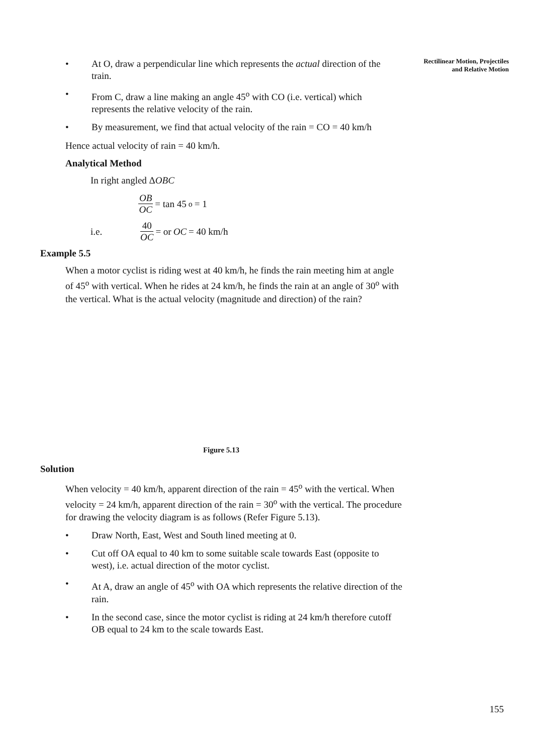Rectilinear Motion, Projectiles
and Relative Motion
• At O, draw a perpendicular line which represents the actual direction of the train.
• From C, draw a line making an angle 45<sup>o</sup> with CO (i.e. vertical) which represents the relative velocity of the rain.
• By measurement, we find that actual velocity of the rain = CO = 40 km/h
Hence actual velocity of rain = 40 km/h.
Analytical Method
In right angled ΔOBC
OB OC = tan 45<sup>o</sup> = 1
i.e. 40 OC = or OC = 40 km/h
Example 5.5
When a motor cyclist is riding west at 40 km/h, he finds the rain meeting him at angle of 45<sup>o</sup> with vertical. When he rides at 24 km/h, he finds the rain at an angle of 30<sup>o</sup> with the vertical. What is the actual velocity (magnitude and direction) of the rain?
Figure 5.13
Solution
When velocity = 40 km/h, apparent direction of the rain = 45<sup>o</sup> with the vertical. When velocity = 24 km/h, apparent direction of the rain = 30<sup>o</sup> with the vertical. The procedure for drawing the velocity diagram is as follows (Refer Figure 5.13).
• Draw North, East, West and South lined meeting at 0.
• Cut off OA equal to 40 km to some suitable scale towards East (opposite to west), i.e. actual direction of the motor cyclist.
• At A, draw an angle of 45<sup>o</sup> with OA which represents the relative direction of the rain.
• In the second case, since the motor cyclist is riding at 24 km/h therefore cutoff OB equal to 24 km to the scale towards East.
155